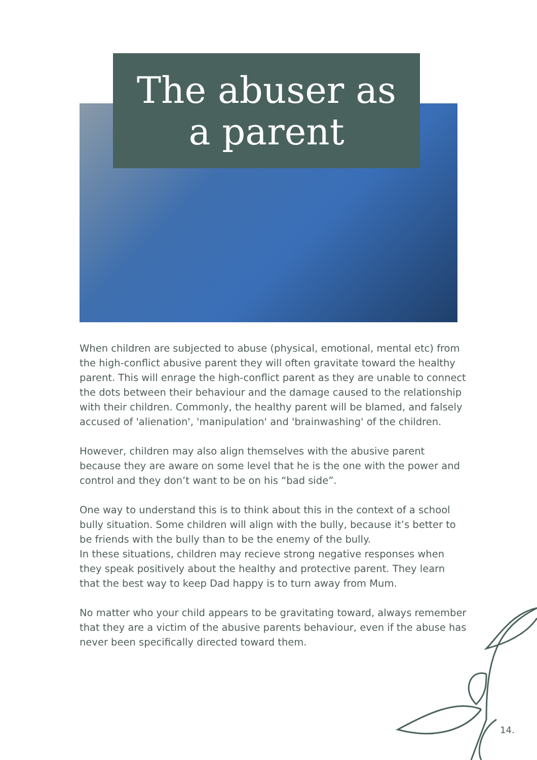The abuser as
a parent
When children are subjected to abuse (physical, emotional, mental etc) from the high-conflict abusive parent they will often gravitate toward the healthy parent. This will enrage the high-conflict parent as they are unable to connect the dots between their behaviour and the damage caused to the relationship with their children. Commonly, the healthy parent will be blamed, and falsely accused of 'alienation', 'manipulation' and 'brainwashing' of the children.
However, children may also align themselves with the abusive parent because they are aware on some level that he is the one with the power and control and they don’t want to be on his “bad side”.
One way to understand this is to think about this in the context of a school bully situation. Some children will align with the bully, because it’s better to be friends with the bully than to be the enemy of the bully.
In these situations, children may recieve strong negative responses when they speak positively about the healthy and protective parent. They learn that the best way to keep Dad happy is to turn away from Mum.
No matter who your child appears to be gravitating toward, always remember that they are a victim of the abusive parents behaviour, even if the abuse has never been specifically directed toward them.
14.